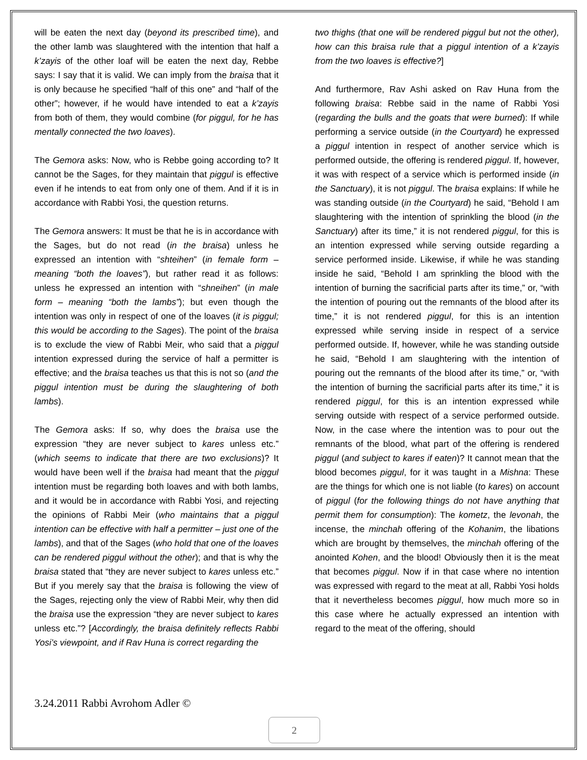will be eaten the next day (beyond its prescribed time), and the other lamb was slaughtered with the intention that half a k’zayis of the other loaf will be eaten the next day, Rebbe says: I say that it is valid. We can imply from the braisa that it is only because he specified “half of this one” and “half of the other”; however, if he would have intended to eat a k’zayis from both of them, they would combine (for piggul, for he has mentally connected the two loaves).
The Gemora asks: Now, who is Rebbe going according to? It cannot be the Sages, for they maintain that piggul is effective even if he intends to eat from only one of them. And if it is in accordance with Rabbi Yosi, the question returns.
The Gemora answers: It must be that he is in accordance with the Sages, but do not read (in the braisa) unless he expressed an intention with “shteihen” (in female form – meaning “both the loaves”), but rather read it as follows: unless he expressed an intention with “shneihen” (in male form – meaning “both the lambs”); but even though the intention was only in respect of one of the loaves (it is piggul; this would be according to the Sages). The point of the braisa is to exclude the view of Rabbi Meir, who said that a piggul intention expressed during the service of half a permitter is effective; and the braisa teaches us that this is not so (and the piggul intention must be during the slaughtering of both lambs).
The Gemora asks: If so, why does the braisa use the expression “they are never subject to kares unless etc.” (which seems to indicate that there are two exclusions)? It would have been well if the braisa had meant that the piggul intention must be regarding both loaves and with both lambs, and it would be in accordance with Rabbi Yosi, and rejecting the opinions of Rabbi Meir (who maintains that a piggul intention can be effective with half a permitter – just one of the lambs), and that of the Sages (who hold that one of the loaves can be rendered piggul without the other); and that is why the braisa stated that “they are never subject to kares unless etc.” But if you merely say that the braisa is following the view of the Sages, rejecting only the view of Rabbi Meir, why then did the braisa use the expression “they are never subject to kares unless etc.”? [Accordingly, the braisa definitely reflects Rabbi Yosi’s viewpoint, and if Rav Huna is correct regarding the
two thighs (that one will be rendered piggul but not the other), how can this braisa rule that a piggul intention of a k’zayis from the two loaves is effective?]
And furthermore, Rav Ashi asked on Rav Huna from the following braisa: Rebbe said in the name of Rabbi Yosi (regarding the bulls and the goats that were burned): If while performing a service outside (in the Courtyard) he expressed a piggul intention in respect of another service which is performed outside, the offering is rendered piggul. If, however, it was with respect of a service which is performed inside (in the Sanctuary), it is not piggul. The braisa explains: If while he was standing outside (in the Courtyard) he said, “Behold I am slaughtering with the intention of sprinkling the blood (in the Sanctuary) after its time,” it is not rendered piggul, for this is an intention expressed while serving outside regarding a service performed inside. Likewise, if while he was standing inside he said, “Behold I am sprinkling the blood with the intention of burning the sacrificial parts after its time,” or, “with the intention of pouring out the remnants of the blood after its time,” it is not rendered piggul, for this is an intention expressed while serving inside in respect of a service performed outside. If, however, while he was standing outside he said, “Behold I am slaughtering with the intention of pouring out the remnants of the blood after its time,” or, “with the intention of burning the sacrificial parts after its time,” it is rendered piggul, for this is an intention expressed while serving outside with respect of a service performed outside. Now, in the case where the intention was to pour out the remnants of the blood, what part of the offering is rendered piggul (and subject to kares if eaten)? It cannot mean that the blood becomes piggul, for it was taught in a Mishna: These are the things for which one is not liable (to kares) on account of piggul (for the following things do not have anything that permit them for consumption): The kometz, the levonah, the incense, the minchah offering of the Kohanim, the libations which are brought by themselves, the minchah offering of the anointed Kohen, and the blood! Obviously then it is the meat that becomes piggul. Now if in that case where no intention was expressed with regard to the meat at all, Rabbi Yosi holds that it nevertheless becomes piggul, how much more so in this case where he actually expressed an intention with regard to the meat of the offering, should
3.24.2011 Rabbi Avrohom Adler ©
2